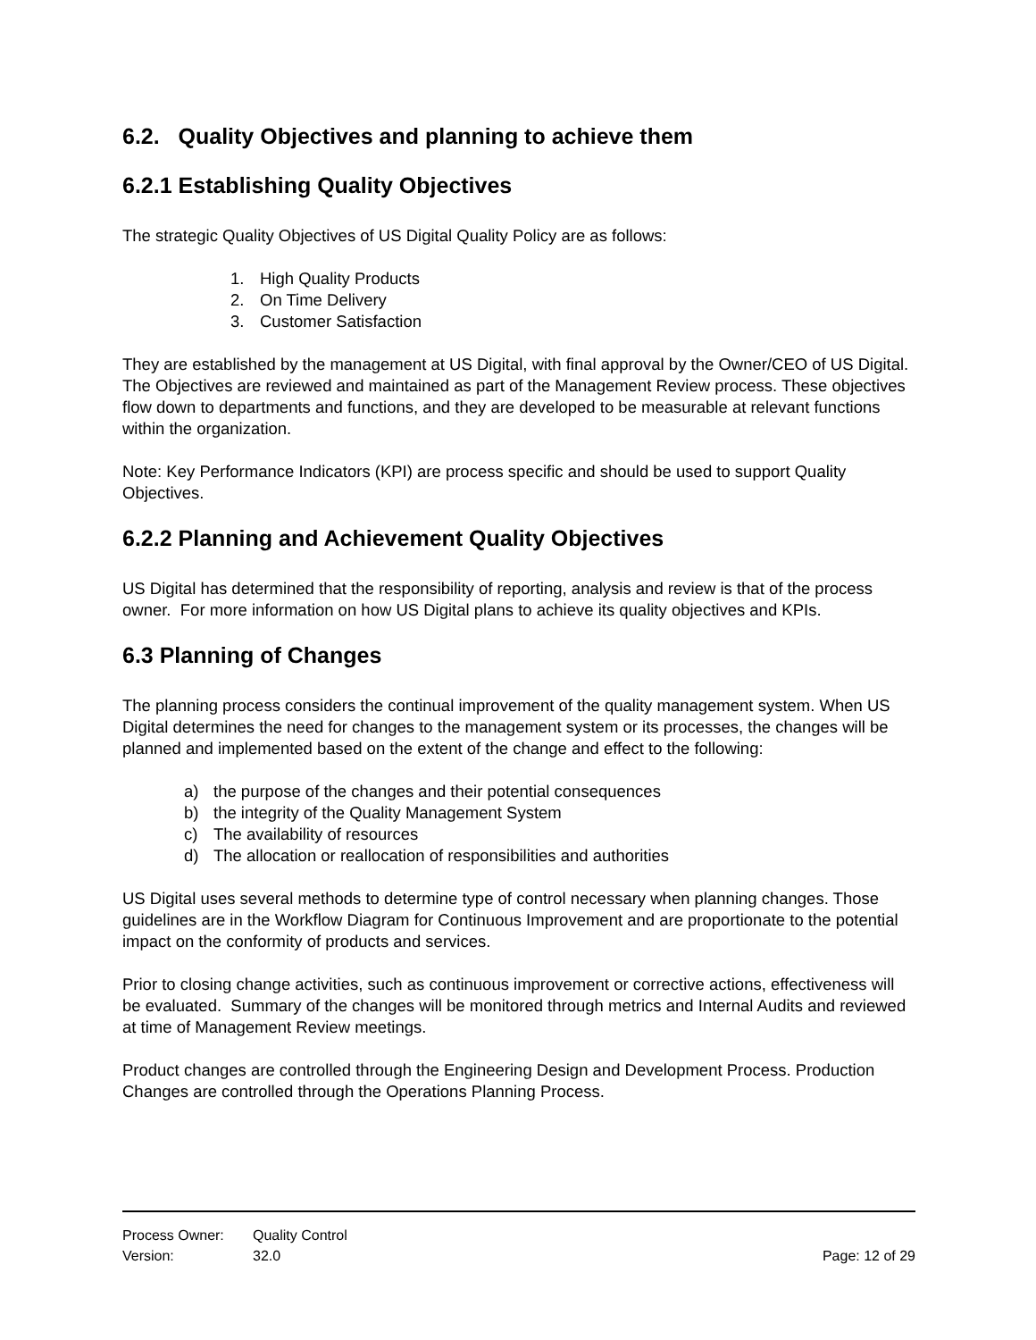6.2. Quality Objectives and planning to achieve them
6.2.1 Establishing Quality Objectives
The strategic Quality Objectives of US Digital Quality Policy are as follows:
1. High Quality Products
2. On Time Delivery
3. Customer Satisfaction
They are established by the management at US Digital, with final approval by the Owner/CEO of US Digital. The Objectives are reviewed and maintained as part of the Management Review process. These objectives flow down to departments and functions, and they are developed to be measurable at relevant functions within the organization.
Note: Key Performance Indicators (KPI) are process specific and should be used to support Quality Objectives.
6.2.2 Planning and Achievement Quality Objectives
US Digital has determined that the responsibility of reporting, analysis and review is that of the process owner. For more information on how US Digital plans to achieve its quality objectives and KPIs.
6.3 Planning of Changes
The planning process considers the continual improvement of the quality management system. When US Digital determines the need for changes to the management system or its processes, the changes will be planned and implemented based on the extent of the change and effect to the following:
a) the purpose of the changes and their potential consequences
b) the integrity of the Quality Management System
c) The availability of resources
d) The allocation or reallocation of responsibilities and authorities
US Digital uses several methods to determine type of control necessary when planning changes. Those guidelines are in the Workflow Diagram for Continuous Improvement and are proportionate to the potential impact on the conformity of products and services.
Prior to closing change activities, such as continuous improvement or corrective actions, effectiveness will be evaluated. Summary of the changes will be monitored through metrics and Internal Audits and reviewed at time of Management Review meetings.
Product changes are controlled through the Engineering Design and Development Process. Production Changes are controlled through the Operations Planning Process.
Process Owner: Quality Control
Version: 32.0 Page: 12 of 29